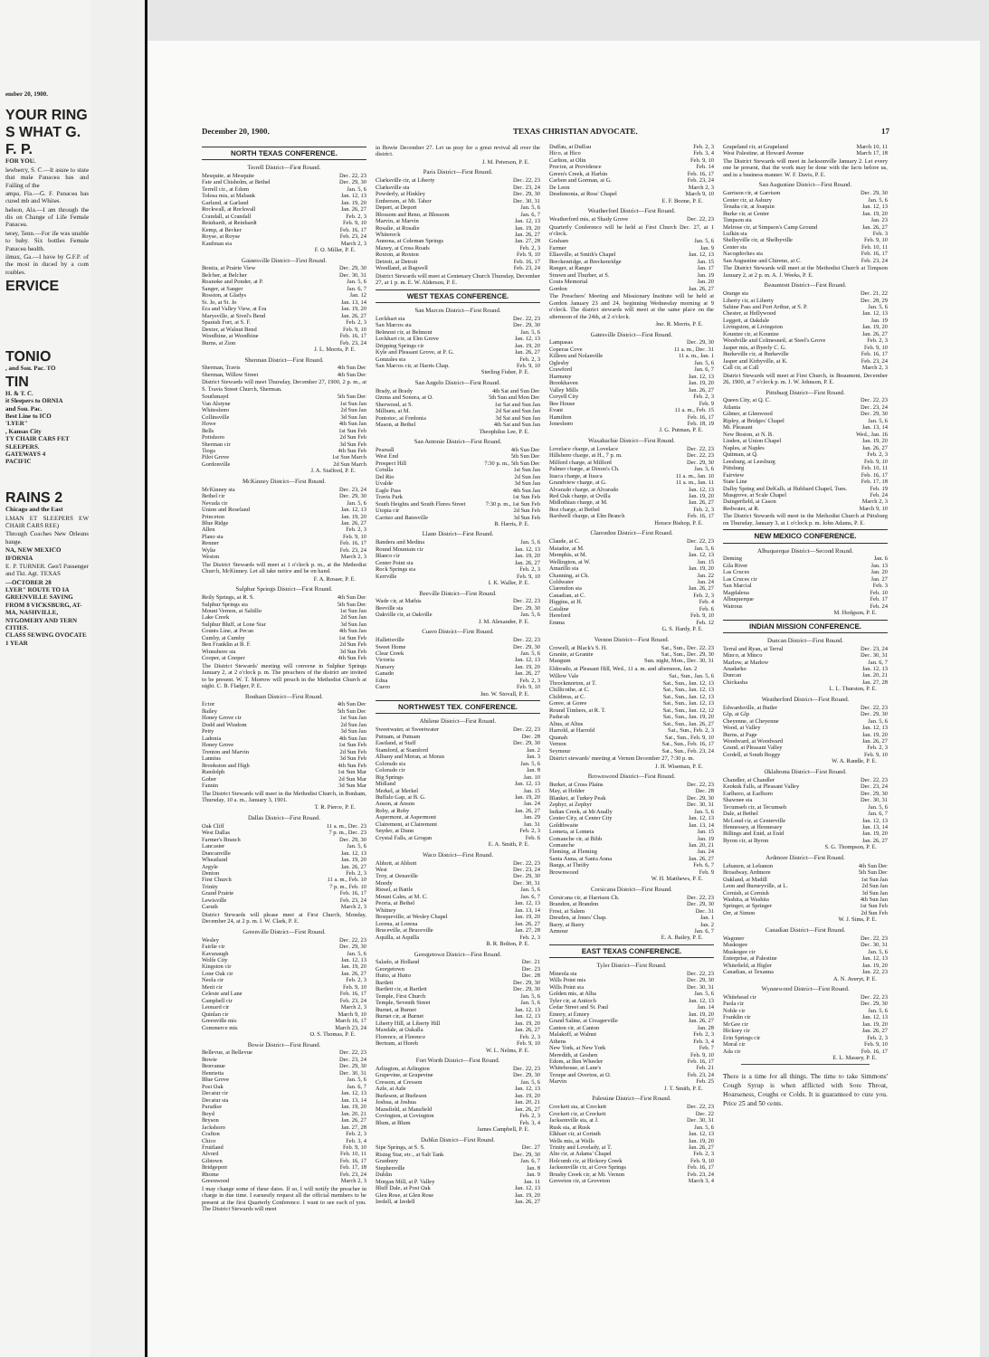ember 20, 1900.
YOUR RING S WHAT G. F. P.
FOR YOU.
lewberry, S. C.—It asure to state that male Panacea has and Failing of the
ampa, Fla.—G. F. Panacea has cured mb and Whites.
helson, Ala.—I am through the dis on Change of Life Female Panacea.
terey, Tenn.—For ife was unable to baby. Six bottles Female Panacea health.
ilmax, Ga.—I have by G.F.P. of the most in duced by a com roubles.
ERVICE
TONIO
, and Sou. Pac. TO
TIN
H. & T. C.
it Sleepers to ORNIA
and Sou. Pac.
Best Line to ICO
'LYER"
, Kansas City
TY CHAIR CARS FET SLEEPERS.
GATEWAYS 4
PACIFIC
RAINS 2
Chicago and the East
LMAN ET SLEEPERS EW CHAIR CARS REE)
Through Coaches New Orleans hange.
NA, NEW MEXICO IFORNIA
E. P. TURNER. Gen'l Passenger and Tkt. Agt. TEXAS
—OCTOBER 28
LYER" ROUTE TO IA GREENVILLE SAVING FROM 8 VICKSBURG, AT- MA, NASHVILLE, NTGOMERY AND TERN CITIES.
CLASS SEWING OVOCATE 1 YEAR
December 20, 1900. TEXAS CHRISTIAN ADVOCATE. 17
NORTH TEXAS CONFERENCE.
Terrell District—First Round.
Mesquite, at Mesquite Dec. 22, 23
Fate and Chisholm, at Bethel Dec. 29, 30
Terrell cir., at Edom Jan. 5, 6
Tolosa mis, at Mabank Jan. 12, 13
Garland, at Garland Jan. 19, 20
Rockwall, at Rockwall Jan. 26, 27
Crandall, at Crandall Feb. 2, 3
Reinhardt, at Reinhardt Feb. 9, 10
Kemp, at Becker Feb. 16, 17
Royse, at Royse Feb. 23, 24
Kaufman sta March 2, 3
F. O. Miller, P. E.
Gainesville District—First Round.
Bonita, at Prairie View Dec. 29, 30
Belcher, at Belcher Dec. 30, 31
Roanoke and Ponder, at P. Jan. 5, 6
Sanger, at Sanger Jan. 6, 7
Rosston, at Gladys Jan. 12
St. Jo, at St. Jo Jan. 13, 14
Era and Valley View, at Era Jan. 19, 20
Marysville, at Sivel's Bend Jan. 26, 27
Spanish Fort, at S. F. Feb. 2, 3
Dexter, at Walnut Bend Feb. 9, 10
Woodbine, at Woodbine Feb. 16, 17
Burns, at Zion Feb. 23, 24
J. L. Morris, P. E.
Sherman District—First Round.
Sherman, Travis 4th Sun Dec
Sherman, Willow Street 4th Sun Dec
District Stewards will meet Thursday, December 27, 1900, 2 p. m., at S. Travis Street Church, Sherman.
Southmayd 5th Sun Dec
Van Alstyne 1st Sun Jan
Whitesboro 2d Sun Jan
Collinsville 3d Sun Jan
Howe 4th Sun Jan
Bells 1st Sun Feb
Pottsboro 2d Sun Feb
Sherman cir 3d Sun Feb
Tioga 4th Sun Feb
Pilot Grove 1st Sun March
Gordonville 2d Sun March
J. A. Stafford, P. E.
McKinney District—First Round.
McKinney sta Dec. 23, 24
Bethel cir Dec. 29, 30
Nevada cir Jan. 5, 6
Union and Roseland Jan. 12, 13
Princeton Jan. 19, 20
Blue Ridge Jan. 26, 27
Allen Feb. 2, 3
Plano sta Feb. 9, 10
Renner Feb. 16, 17
Wylie Feb. 23, 24
Weston March 2, 3
The District Stewards will meet at 1 o'clock p. m., at the Methodist Church, McKinney. Let all take notice and be on hand.
F. A. Rosser, P. E.
Sulphur Springs District—First Round.
Reily Springs, at R. S. 4th Sun Dec
Sulphur Springs sta 5th Sun Dec
Mount Vernon, at Saltillo 1st Sun Jan
Lake Creek 2d Sun Jan
Sulphur Bluff, at Lone Star 3d Sun Jan
Counts Line, at Pecan 4th Sun Jan
Cumby, at Cumby 1st Sun Feb
Ben Franklin at B. F. 2d Sun Feb
Winnsboro sta 3d Sun Feb
Cooper, at Cooper 4th Sun Feb
The District Stewards' meeting will convene in Sulphur Springs January 2, at 2 o'clock p. m. The preachers of the district are invited to be present. W. T. Morrow will preach in the Methodist Church at night. C. B. Fladger, P. E.
Bonham District—First Round.
Ector 4th Sun Dec
Bailey 5th Sun Dec
Honey Grove cir 1st Sun Jan
Dodd and Windom 2d Sun Jan
Petty 3d Sun Jan
Ladonia 4th Sun Jan
Honey Grove 1st Sun Feb
Trenton and Marvin 2d Sun Feb
Lannius 3d Sun Feb
Brookston and High 4th Sun Feb
Randolph 1st Sun Mar
Gober 2d Sun Mar
Fannin 3d Sun Mar
The District Stewards will meet in the Methodist Church, in Bonham, Thursday, 10 a. m., January 3, 1901.
T. R. Pierce, P. E.
Dallas District—First Round.
Oak Cliff 11 a. m., Dec. 23
West Dallas 7 p. m., Dec. 23
Farmer's Branch Dec. 29, 30
Lancaster Jan. 5, 6
Duncanville Jan. 12, 13
Wheatland Jan. 19, 20
Argyle Jan. 26, 27
Denton Feb. 2, 3
First Church 11 a. m., Feb. 10
Trinity 7 p. m., Feb. 10
Grand Prairie Feb. 16, 17
Lewisville Feb. 23, 24
Caruth March 2, 3
District Stewards will please meet at First Church, Monday, December 24, at 2 p. m. I. W. Clark, P. E.
Greenville District—First Round.
Wesley Dec. 22, 23
Fairlie cir Dec. 29, 30
Kavanaugh Jan. 5, 6
Wolfe City Jan. 12, 13
Kingston cir Jan. 19, 20
Lone Oak cir Jan. 26, 27
Neola cir Feb. 2, 3
Merit cir Feb. 9, 10
Celeste and Lane Feb. 16, 17
Campbell cir Feb. 23, 24
Leonard cir March 2, 3
Quinlan cir March 9, 10
Greenville mis March 16, 17
Commerce mis March 23, 24
O. S. Thomas, P. E.
Bowie District—First Round.
Bellevue, at Bellevue Dec. 22, 23
Bowie Dec. 23, 24
Benvanue Dec. 29, 30
Henrietta Dec. 30, 31
Blue Grove Jan. 5, 6
Post Oak Jan. 6, 7
Decatur cir Jan. 12, 13
Decatur sta Jan. 13, 14
Paradise Jan. 19, 20
Boyd Jan. 20, 21
Bryson Jan. 26, 27
Jacksboro Jan. 27, 28
Crafton Feb. 2, 3
Chico Feb. 3, 4
Fruitland Feb. 9, 10
Alvord Feb. 10, 11
Gibtown Feb. 16, 17
Bridgeport Feb. 17, 18
Rhome Feb. 23, 24
Greenwood March 2, 3
I may change some of these dates. If so, I will notify the preacher in charge in due time. I earnestly request all the official members to be present at the first Quarterly Conference. I want to see each of you. The District Stewards will meet
in Bowie December 27. Let us pray for a great revival all over the district.
J. M. Peterson, P. E.
Paris District—First Round.
Clarksville cir, at Liberty Dec. 22, 23
Clarksville sta Dec. 23, 24
Powderly, at Hinkley Dec. 29, 30
Emberson, at Mt. Tabor Dec. 30, 31
Deport, at Deport Jan. 5, 6
Blossom and Reno, at Blossom Jan. 6, 7
Marvin, at Marvin Jan. 12, 13
Rosalie, at Rosalie Jan. 19, 20
Whiterock Jan. 26, 27
Annona, at Coleman Springs Jan. 27, 28
Maxey, at Cross Roads Feb. 2, 3
Roxton, at Roxton Feb. 9, 10
Detroit, at Detroit Feb. 16, 17
Woodland, at Bagwell Feb. 23, 24
District Stewards will meet at Centenary Church Thursday, December 27, at 1 p. m. E. W. Alderson, P. E.
WEST TEXAS CONFERENCE.
San Marcos District—First Round.
Lockhart sta Dec. 22, 23
San Marcos sta Dec. 29, 30
Belmont cir, at Belmont Jan. 5, 6
Lockhart cir, at Elm Grove Jan. 12, 13
Dripping Springs cir Jan. 19, 20
Kyle and Pleasant Grove, at P. G. Jan. 26, 27
Gonzales sta Feb. 2, 3
San Marcos cir, at Harris Chap. Feb. 9, 10
Sterling Fisher, P. E.
San Angelo District—First Round.
Brady, at Brady 4th Sat and Sun Dec
Ozona and Sonora, at O. 5th Sun and Mon Dec
Sherwood, at S. 1st Sat and Sun Jan
Milburn, at M. 2d Sat and Sun Jan
Pontotoc, at Fredonia 3d Sat and Sun Jan
Mason, at Bethel 4th Sat and Sun Jan
Theophilus Lee, P. E.
San Antonio District—First Round.
Pearsall 4th Sun Dec
West End 5th Sun Dec
Prospect Hill 7:30 p. m., 5th Sun Dec
Cotulla 1st Sun Jan
Del Rio 2d Sun Jan
Uvalde 3d Sun Jan
Eagle Pass 4th Sun Jan
Travis Park 1st Sun Feb
South Heights and South Flores Street 7:30 p. m., 1st Sun Feb
Utopia cir 2d Sun Feb
Carrizo and Batesville 3d Sun Feb
B. Harris, P. E.
Llano District—First Round.
Bandera and Medina Jan. 5, 6
Round Mountain cir Jan. 12, 13
Blanco cir Jan. 19, 20
Center Point sta Jan. 26, 27
Rock Springs sta Feb. 2, 3
Kerrville Feb. 9, 10
I. K. Waller, P. E.
Beeville District—First Round.
Wade cir, at Mathis Dec. 22, 23
Beeville sta Dec. 29, 30
Oakville cir, at Oakville Jan. 5, 6
J. M. Alexander, P. E.
Cuero District—First Round.
Hallettsville Dec. 22, 23
Sweet Home Dec. 29, 30
Clear Creek Jan. 5, 6
Victoria Jan. 12, 13
Nursery Jan. 19, 20
Ganado Jan. 26, 27
Edna Feb. 2, 3
Cuero Feb. 9, 10
Jno. W. Stovall, P. E.
NORTHWEST TEX. CONFERENCE.
Abilene District—First Round.
Sweetwater, at Sweetwater Dec. 22, 23
Putnam, at Putnam Dec. 28
Eastland, at Staff Dec. 29, 30
Stamford, at Stamford Jan. 2
Albany and Moran, at Moran Jan. 3
Colorado sta Jan. 5, 6
Colorado cir Jan. 8
Big Springs Jan. 10
Midland Jan. 12, 13
Merkel, at Merkel Jan. 15
Buffalo Gap, at B. G. Jan. 19, 20
Anson, at Anson Jan. 24
Roby, at Roby Jan. 26, 27
Aspermont, at Aspermont Jan. 29
Clairemont, at Clairemont Jan. 31
Snyder, at Dunn Feb. 2, 3
Crystal Falls, at Grogan Feb. 6
E. A. Smith, P. E.
Waco District—First Round.
Abbott, at Abbott Dec. 22, 23
West Dec. 23, 24
Troy, at Oenaville Dec. 29, 30
Moody Dec. 30, 31
Riesel, at Battle Jan. 5, 6
Mount Calm, at M. C. Jan. 6, 7
Peoria, at Bethel Jan. 12, 13
Whitney Jan. 13, 14
Bosqueville, at Wesley Chapel Jan. 19, 20
Lorena, at Lorena Jan. 26, 27
Bruceville, at Bruceville Jan. 27, 28
Aquilla, at Aquilla Feb. 2, 3
B. R. Bolton, P. E.
Georgetown District—First Round.
Salado, at Holland Dec. 21
Georgetown Dec. 23
Hutto, at Hutto Dec. 28
Bartlett Dec. 29, 30
Bartlett cir, at Bartlett Dec. 29, 30
Temple, First Church Jan. 5, 6
Temple, Seventh Street Jan. 5, 6
Burnet, at Burnet Jan. 12, 13
Burnet cir, at Burnet Jan. 12, 13
Liberty Hill, at Liberty Hill Jan. 19, 20
Maxdale, at Oakalla Jan. 26, 27
Florence, at Florence Feb. 2, 3
Bertram, at Horeb Feb. 9, 10
W. L. Nelms, P. E.
Fort Worth District—First Round.
Arlington, at Arlington Dec. 22, 23
Grapevine, at Grapevine Dec. 29, 30
Cresson, at Cresson Jan. 5, 6
Azle, at Azle Jan. 12, 13
Burleson, at Burleson Jan. 19, 20
Joshua, at Joshua Jan. 20, 21
Mansfield, at Mansfield Jan. 26, 27
Covington, at Covington Feb. 2, 3
Blum, at Blum Feb. 3, 4
James Campbell, P. E.
Dublin District—First Round.
Sipe Springs, at S. S. Dec. 27
Rising Star, etc., at Salt Tank Dec. 29, 30
Granbury Jan. 6, 7
Stephenville Jan. 8
Dublin Jan. 9
Morgan Mill, at P. Valley Jan. 11
Bluff Dale, at Post Oak Jan. 12, 13
Glen Rose, at Glen Rose Jan. 19, 20
Iredell, at Iredell Jan. 26, 27
Duffau, at Duffau Feb. 2, 3
Hico, at Hico Feb. 3, 4
Carlton, at Olin Feb. 9, 10
Proctor, at Providence Feb. 14
Green's Creek, at Harbin Feb. 16, 17
Carbon and Gorman, at G. Feb. 23, 24
De Leon March 2, 3
Desdimonia, at Ross' Chapel March 9, 10
E. F. Boone, P. E.
Weatherford District—First Round.
Weatherford mis, at Shady Grove Dec. 22, 23
Quarterly Conference will be held at First Church Dec. 27, at 1 o'clock.
Graham Jan. 5, 6
Farmer Jan. 9
Ellasville, at Smith's Chapel Jan. 12, 13
Breckenridge, at Breckenridge Jan. 15
Ranger, at Ranger Jan. 17
Strawn and Thurber, at S. Jan. 19
Couts Memorial Jan. 20
Gordon Jan. 26, 27
The Preachers' Meeting and Missionary Institute will be held at Gordon January 23 and 24, beginning Wednesday morning at 9 o'clock. The district stewards will meet at the same place on the afternoon of the 24th, at 2 o'clock.
Jno. R. Morris, P. E.
Gatesville District—First Round.
Lampasas Dec. 29, 30
Coperas Cove 11 a. m., Dec. 31
Killeen and Nolanville 11 a. m., Jan. 1
Oglesby Jan. 5, 6
Crawford Jan. 6, 7
Harmony Jan. 12, 13
Brookhaven Jan. 19, 20
Valley Mills Jan. 26, 27
Coryell City Feb. 2, 3
Bee House Feb. 9
Evant 11 a. m., Feb. 15
Hamilton Feb. 16, 17
Jonesboro Feb. 18, 19
J. G. Putman, P. E.
Waxahachie District—First Round.
Lovelace charge, at Lovelace Dec. 22, 23
Hillsboro charge, at H., 7 p. m. Dec. 22, 23
Milford charge, at Milford Dec. 29, 30
Palmer charge, at Dixon's Ch. Jan. 5, 6
Itasca charge, at Itasca 11 a. m., Jan. 10
Grandview charge, at G. 11 a. m., Jan. 11
Alvarado charge, at Alvarado Jan. 12, 13
Red Oak charge, at Ovilla Jan. 19, 20
Midlothian charge, at M. Jan. 26, 27
Boz charge, at Bethel Feb. 2, 3
Bardwell charge, at Elm Branch Feb. 16, 17
Horace Bishop, P. E.
Clarendon District—First Round.
Claude, at C. Dec. 22, 23
Matador, at M. Jan. 5, 6
Memphis, at M. Jan. 12, 13
Wellington, at W. Jan. 15
Amarillo sta Jan. 19, 20
Channing, at Ch. Jan. 22
Coldwater Jan. 24
Clarendon sta Jan. 26, 27
Canadian, at C. Feb. 2, 3
Higgins, at H. Feb. 4
Cataline Feb. 6
Hereford Feb. 9, 10
Emma Feb. 12
G. S. Hardy, P. E.
Vernon District—First Round.
Crowell, at Black's S. H. Sat., Sun., Dec. 22, 23
Granite, at Granite Sat., Sun., Dec. 29, 30
Mangum Sun. night, Mon., Dec. 30, 31
Eldorado, at Pleasant Hill, Wed., 11 a. m. and afternoon, Jan. 2
Willow Vale Sat., Sun., Jan. 5, 6
Throckmorton, at T. Sat., Sun., Jan. 12, 13
Chillicothe, at C. Sat., Sun., Jan. 12, 13
Childress, at C. Sat., Sun., Jan. 12, 13
Goree, at Goree Sat., Sun., Jan. 12, 13
Round Timbers, at R. T. Sat., Sun., Jan. 12, 12
Paducah Sat., Sun., Jan. 19, 20
Altus, at Altus Sat., Sun., Jan. 26, 27
Harrold, at Harrold Sat., Sun., Feb. 2, 3
Quanah Sat., Sun., Feb. 9, 10
Vernon Sat., Sun., Feb. 16, 17
Seymour Sat., Sun., Feb. 23, 24
District stewards' meeting at Vernon December 27, 7:30 p. m.
J. H. Wiseman, P. E.
Brownwood District—First Round.
Burket, at Cross Plains Dec. 22, 23
May, at Holder Dec. 28
Blanket, at Turkey Peak Dec. 29, 30
Zephyr, at Zephyr Dec. 30, 31
Indian Creek, at McAnally Jan. 5, 6
Center City, at Center City Jan. 12, 13
Goldthwaite Jan. 13, 14
Lometa, at Lometa Jan. 15
Comanche cir, at Bibb Jan. 19
Comanche Jan. 20, 21
Fleming, at Fleming Jan. 24
Santa Anna, at Santa Anna Jan. 26, 27
Bangs, at Thrifty Feb. 6, 7
Brownwood Feb. 9
W. H. Matthews, P. E.
Corsicana District—First Round.
Corsicana cir, at Harrison Ch. Dec. 22, 23
Brandon, at Brandon Dec. 29, 30
Frost, at Salem Dec. 31
Dresden, at Jones' Chap. Jan. 1
Barry, at Barry Jan. 2
Armour Jan. 6, 7
E. A. Bailey, P. E.
EAST TEXAS CONFERENCE.
Tyler District—First Round.
Mineola sta Dec. 22, 23
Wills Point mis Dec. 29, 30
Wills Point sta Dec. 30, 31
Golden mis, at Alba Jan. 5, 6
Tyler cir, at Antioch Jan. 12, 13
Cedar Street and St. Paul Jan. 14
Emory, at Emory Jan. 19, 20
Grand Saline, at Creagerville Jan. 26, 27
Canton cir, at Canton Jan. 28
Malakoff, at Walnut Feb. 2, 3
Athens Feb. 3, 4
New York, at New York Feb. 7
Meredith, at Goshen Feb. 9, 10
Edom, at Ben Wheeler Feb. 16, 17
Whitehouse, at Lane's Feb. 21
Troupe and Overton, at O. Feb. 23, 24
Marvin Feb. 25
J. T. Smith, P. E.
Palestine District—First Round.
Crockett sta, at Crockett Dec. 22, 23
Crockett cir, at Crockett Dec. 22
Jacksonville sta, at J. Dec. 30, 31
Rusk sta, at Rusk Jan. 5, 6
Elkhart cir, at Corinth Jan. 12, 13
Wells mis, at Wells Jan. 19, 20
Trinity and Lovelady, at T. Jan. 26, 27
Alto cir, at Adams' Chapel Feb. 2, 3
Holcomb cir, at Hickory Creek Feb. 9, 10
Jacksonville cir, at Cove Springs Feb. 16, 17
Brushy Creek cir, at Mt. Vernon Feb. 23, 24
Groveton cir, at Groveton March 3, 4
Grapeland cir, at Grapeland March 10, 11
West Palestine, at Howard Avenue March 17, 18
The District Stewards will meet in Jacksonville January 2. Let every one be present, that the work may be done with the facts before us, and in a business manner. W. F. Davis, P. E.
San Augustine District—First Round.
Garrison cir, at Garrison Dec. 29, 30
Center cir, at Asbury Jan. 5, 6
Tenaha cir, at Joaquin Jan. 12, 13
Burke cir, at Center Jan. 19, 20
Timpson sta Jan. 23
Melrose cir, at Simpson's Camp Ground Jan. 26, 27
Lufkin sta Feb. 3
Shelbyville cir, at Shelbyville Feb. 9, 10
Center sta Feb. 10, 11
Nacogdoches sta Feb. 16, 17
San Augustine and Chireno, at C. Feb. 23, 24
The District Stewards will meet at the Methodist Church at Timpson January 2, at 2 p. m. A. J. Weeks, P. E.
Beaumont District—First Round.
Orange sta Dec. 21, 22
Liberty cir, at Liberty Dec. 28, 29
Sabine Pass and Port Arthur, at S. P. Jan. 5, 6
Chester, at Hollywood Jan. 12, 13
Leggett, at Oakdale Jan. 19
Livingston, at Livingston Jan. 19, 20
Kountze cir, at Kountze Jan. 26, 27
Woodville and Colmesneil, at Steel's Grove Feb. 2, 3
Jasper mis, at Byerly C. G. Feb. 9, 10
Burkeville cir, at Burkeville Feb. 16, 17
Jasper and Kirbyville, at K. Feb. 23, 24
Call cir, at Call March 2, 3
District Stewards will meet at First Church, in Beaumont, December 26, 1900, at 7 o'clock p. m. J. W. Johnson, P. E.
Pittsburg District—First Round.
Queen City, at Q. C. Dec. 22, 23
Atlanta Dec. 23, 24
Gilmer, at Glenwood Dec. 29, 30
Ripley, at Bridges' Chapel Jan. 5, 6
Mt. Pleasant Jan. 13, 14
New Boston, at N. B. Wed., Jan. 16
Linden, at Union Chapel Jan. 19, 20
Naples, at Naples Jan. 26, 27
Quitman, at Q. Feb. 2, 3
Leesburg, at Leesburg Feb. 9, 10
Pittsburg Feb. 10, 11
Fairview Feb. 16, 17
State Line Feb. 17, 18
Dalby Spring and DeKalb, at Hubbard Chapel, Tues. Feb. 19
Musgrove, at Scale Chapel Feb. 24
Daingerfield, at Cason March 2, 3
Redwater, at R. March 9, 10
The District Stewards will meet in the Methodist Church at Pittsburg on Thursday, January 3, at 1 o'clock p. m. John Adams, P. E.
NEW MEXICO CONFERENCE.
Albuquerque District—Second Round.
Deming Jan. 6
Gila River Jan. 13
Las Cruces Jan. 20
Las Cruces cir Jan. 27
San Marcial Feb. 3
Magdalena Feb. 10
Albuquerque Feb. 17
Watrous Feb. 24
M. Hodgson, P. E.
INDIAN MISSION CONFERENCE.
Duncan District—First Round.
Terral and Ryan, at Terral Dec. 23, 24
Minco, at Minco Dec. 30, 31
Marlow, at Marlow Jan. 6, 7
Anadarko Jan. 12, 13
Duncan Jan. 20, 21
Chickasha Jan. 27, 28
L. L. Thurston, P. E.
Weatherford District—First Round.
Edwardsville, at Butler Dec. 22, 23
Glp, at Glp Dec. 29, 30
Cheyenne, at Cheyenne Jan. 5, 6
Wood, at Valley Jan. 12, 13
Burns, at Page Jan. 19, 20
Woodward, at Woodward Jan. 26, 27
Grand, at Pleasant Valley Feb. 2, 3
Cordell, at South Boggy Feb. 9, 10
W. A. Randle, P. E.
Oklahoma District—First Round.
Chandler, at Chandler Dec. 22, 23
Keokuk Falls, at Pleasant Valley Dec. 23, 24
Earlboro, at Earlboro Dec. 29, 30
Shawnee sta Dec. 30, 31
Tecumseh cir, at Tecumseh Jan. 5, 6
Dale, at Bethel Jan. 6, 7
McLoud cir, at Centerville Jan. 12, 13
Hennessey, at Hennessey Jan. 13, 14
Billings and Enid, at Enid Jan. 19, 20
Byron cir, at Byron Jan. 26, 27
S. G. Thompson, P. E.
Ardmore District—First Round.
Lebanon, at Lebanon 4th Sun Dec
Broadway, Ardmore 5th Sun Dec
Oakland, at Madill 1st Sun Jan
Leon and Burneyville, at L. 2d Sun Jan
Cornish, at Cornish 3d Sun Jan
Washita, at Washita 4th Sun Jan
Springer, at Springer 1st Sun Feb
Orr, at Simon 2d Sun Feb
W. J. Sims, P. E.
Canadian District—First Round.
Wagoner Dec. 22, 23
Muskogee Dec. 30, 31
Muskogee cir Jan. 5, 6
Enterprise, at Palestine Jan. 12, 13
Whitefield, at Higler Jan. 19, 20
Canadian, at Texanna Jan. 22, 23
A. N. Averyt, P. E.
Wynnewood District—First Round.
Whitebead cir Dec. 22, 23
Paola cir Dec. 29, 30
Noble cir Jan. 5, 6
Franklin cir Jan. 12, 13
McGee cir Jan. 19, 20
Hickory cir Jan. 26, 27
Erin Springs cir Feb. 2, 3
Moral cir Feb. 9, 10
Ada cir Feb. 16, 17
E. L. Massey, P. E.
There is a time for all things. The time to take Simmons' Cough Syrup is when afflicted with Sore Throat, Hoarseness, Coughs or Colds. It is guaranteed to cure you. Price 25 and 50 cents.